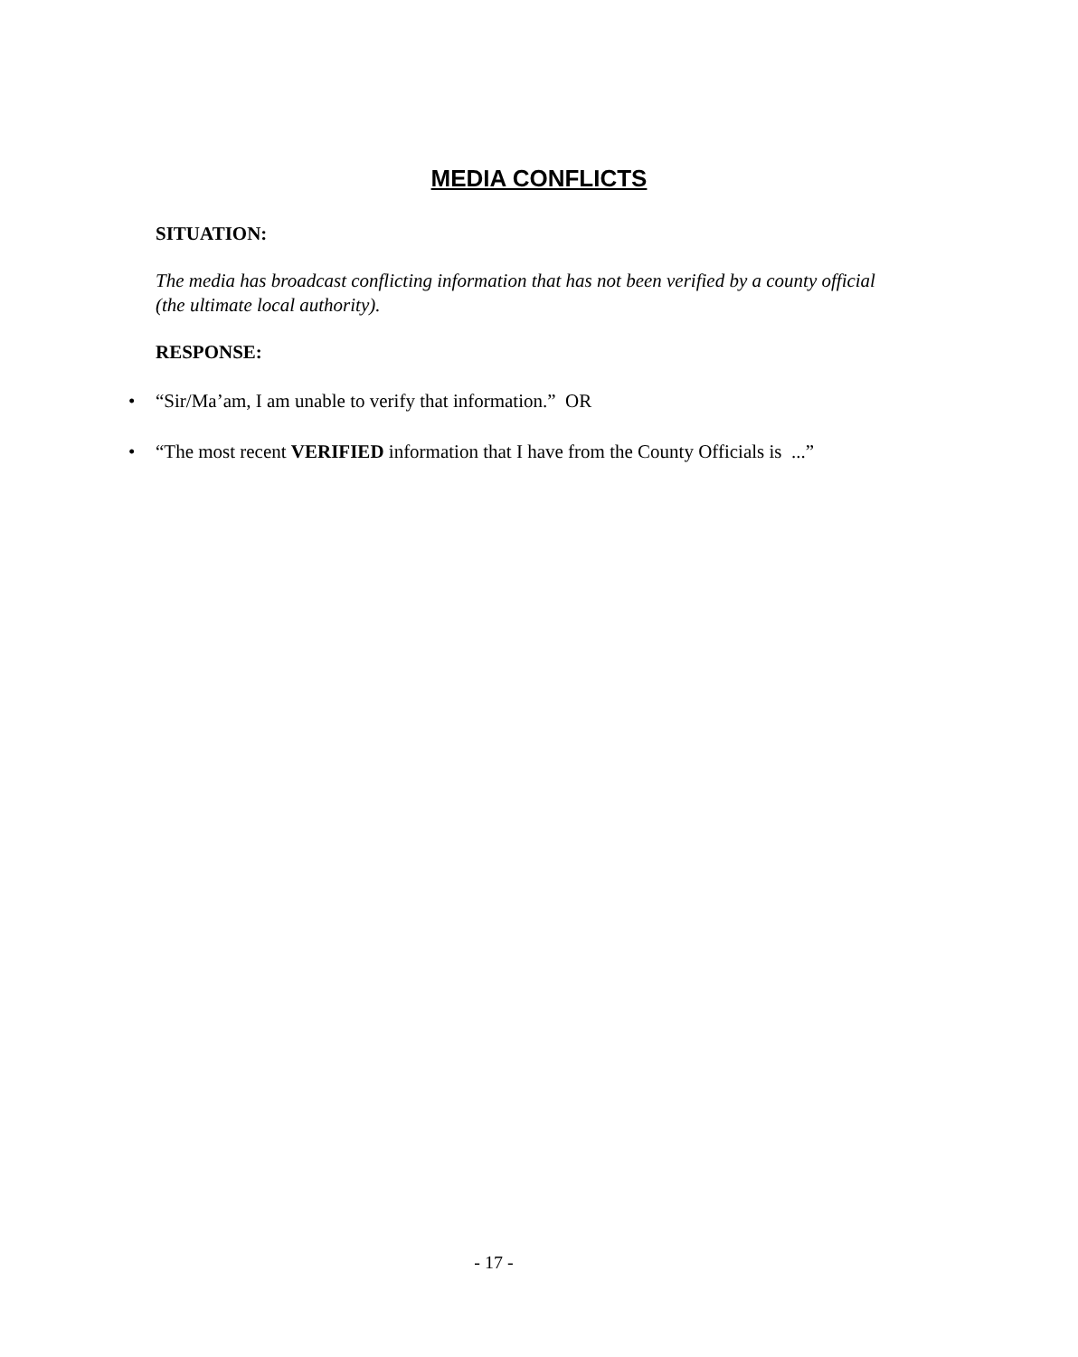MEDIA CONFLICTS
SITUATION:
The media has broadcast conflicting information that has not been verified by a county official (the ultimate local authority).
RESPONSE:
• “Sir/Ma’am, I am unable to verify that information.” OR
• “The most recent VERIFIED information that I have from the County Officials is ...”
- 17 -